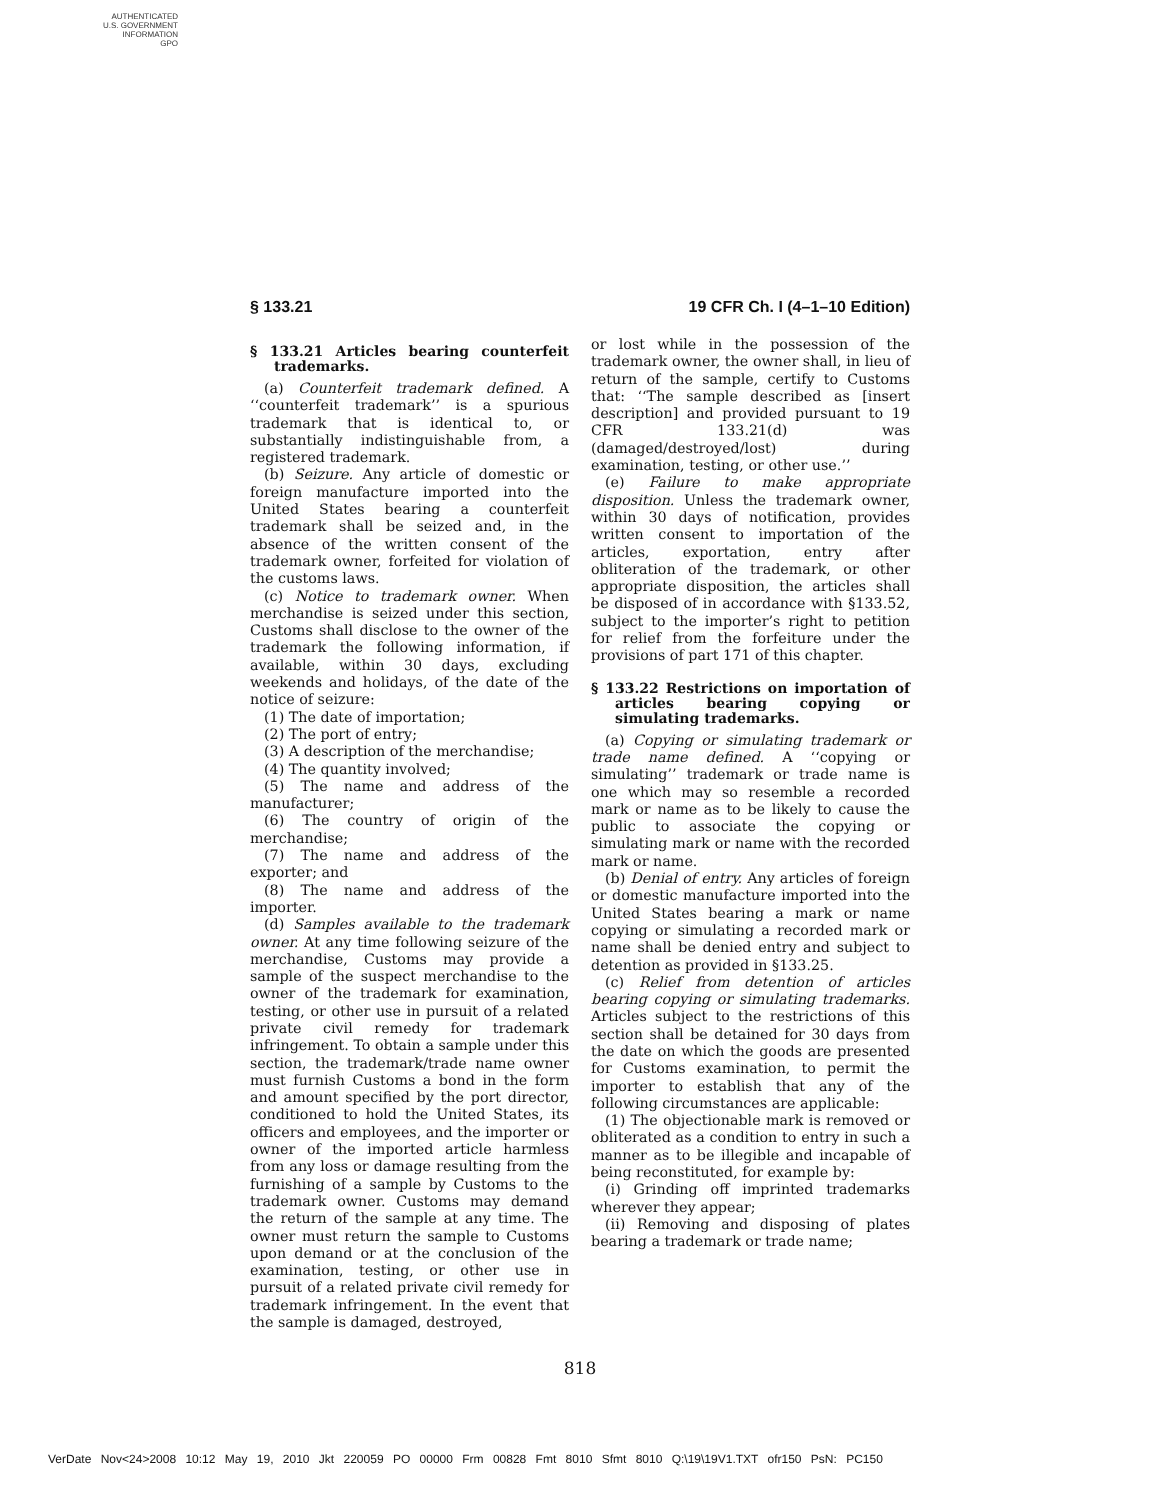AUTHENTICATED
U.S. GOVERNMENT
INFORMATION
GPO
§ 133.21 19 CFR Ch. I (4–1–10 Edition)
§ 133.21 Articles bearing counterfeit trademarks.
(a) Counterfeit trademark defined. A ‘‘counterfeit trademark’’ is a spurious trademark that is identical to, or substantially indistinguishable from, a registered trademark.
(b) Seizure. Any article of domestic or foreign manufacture imported into the United States bearing a counterfeit trademark shall be seized and, in the absence of the written consent of the trademark owner, forfeited for violation of the customs laws.
(c) Notice to trademark owner. When merchandise is seized under this section, Customs shall disclose to the owner of the trademark the following information, if available, within 30 days, excluding weekends and holidays, of the date of the notice of seizure:
(1) The date of importation;
(2) The port of entry;
(3) A description of the merchandise;
(4) The quantity involved;
(5) The name and address of the manufacturer;
(6) The country of origin of the merchandise;
(7) The name and address of the exporter; and
(8) The name and address of the importer.
(d) Samples available to the trademark owner. At any time following seizure of the merchandise, Customs may provide a sample of the suspect merchandise to the owner of the trademark for examination, testing, or other use in pursuit of a related private civil remedy for trademark infringement. To obtain a sample under this section, the trademark/trade name owner must furnish Customs a bond in the form and amount specified by the port director, conditioned to hold the United States, its officers and employees, and the importer or owner of the imported article harmless from any loss or damage resulting from the furnishing of a sample by Customs to the trademark owner. Customs may demand the return of the sample at any time. The owner must return the sample to Customs upon demand or at the conclusion of the examination, testing, or other use in pursuit of a related private civil remedy for trademark infringement. In the event that the sample is damaged, destroyed,
or lost while in the possession of the trademark owner, the owner shall, in lieu of return of the sample, certify to Customs that: ‘‘The sample described as [insert description] and provided pursuant to 19 CFR 133.21(d) was (damaged/destroyed/lost) during examination, testing, or other use.’’
(e) Failure to make appropriate disposition. Unless the trademark owner, within 30 days of notification, provides written consent to importation of the articles, exportation, entry after obliteration of the trademark, or other appropriate disposition, the articles shall be disposed of in accordance with §133.52, subject to the importer’s right to petition for relief from the forfeiture under the provisions of part 171 of this chapter.
§ 133.22 Restrictions on importation of articles bearing copying or simulating trademarks.
(a) Copying or simulating trademark or trade name defined. A ‘‘copying or simulating’’ trademark or trade name is one which may so resemble a recorded mark or name as to be likely to cause the public to associate the copying or simulating mark or name with the recorded mark or name.
(b) Denial of entry. Any articles of foreign or domestic manufacture imported into the United States bearing a mark or name copying or simulating a recorded mark or name shall be denied entry and subject to detention as provided in §133.25.
(c) Relief from detention of articles bearing copying or simulating trademarks. Articles subject to the restrictions of this section shall be detained for 30 days from the date on which the goods are presented for Customs examination, to permit the importer to establish that any of the following circumstances are applicable:
(1) The objectionable mark is removed or obliterated as a condition to entry in such a manner as to be illegible and incapable of being reconstituted, for example by:
(i) Grinding off imprinted trademarks wherever they appear;
(ii) Removing and disposing of plates bearing a trademark or trade name;
818
VerDate Nov<24>2008 10:12 May 19, 2010 Jkt 220059 PO 00000 Frm 00828 Fmt 8010 Sfmt 8010 Q:\19\19V1.TXT ofr150 PsN: PC150